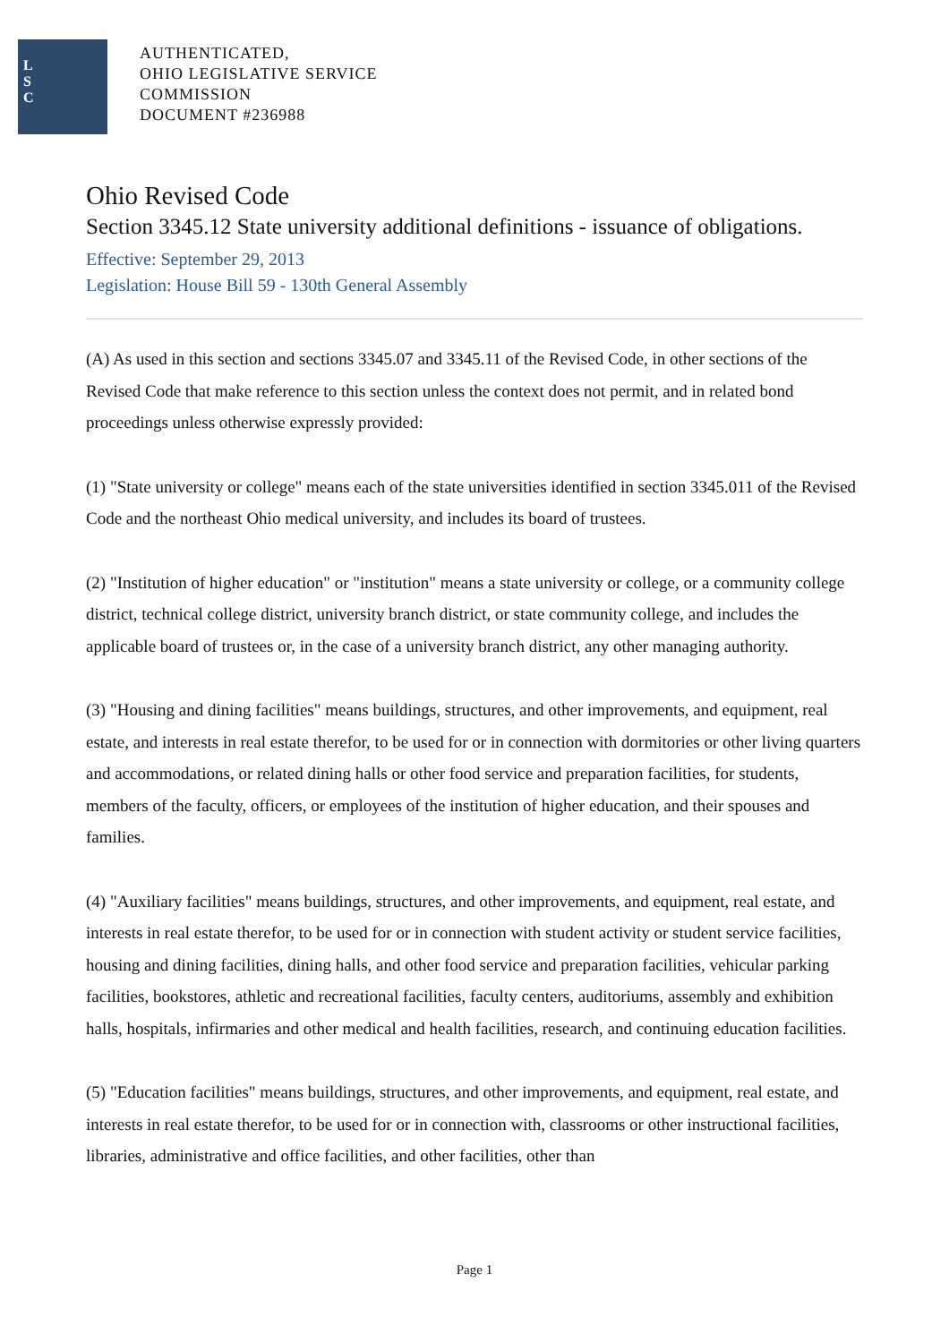L
S
C
AUTHENTICATED,
OHIO LEGISLATIVE SERVICE
COMMISSION
DOCUMENT #236988
Ohio Revised Code
Section 3345.12 State university additional definitions - issuance of obligations.
Effective: September 29, 2013
Legislation: House Bill 59 - 130th General Assembly
(A) As used in this section and sections 3345.07 and 3345.11 of the Revised Code, in other sections of the Revised Code that make reference to this section unless the context does not permit, and in related bond proceedings unless otherwise expressly provided:
(1) "State university or college" means each of the state universities identified in section 3345.011 of the Revised Code and the northeast Ohio medical university, and includes its board of trustees.
(2) "Institution of higher education" or "institution" means a state university or college, or a community college district, technical college district, university branch district, or state community college, and includes the applicable board of trustees or, in the case of a university branch district, any other managing authority.
(3) "Housing and dining facilities" means buildings, structures, and other improvements, and equipment, real estate, and interests in real estate therefor, to be used for or in connection with dormitories or other living quarters and accommodations, or related dining halls or other food service and preparation facilities, for students, members of the faculty, officers, or employees of the institution of higher education, and their spouses and families.
(4) "Auxiliary facilities" means buildings, structures, and other improvements, and equipment, real estate, and interests in real estate therefor, to be used for or in connection with student activity or student service facilities, housing and dining facilities, dining halls, and other food service and preparation facilities, vehicular parking facilities, bookstores, athletic and recreational facilities, faculty centers, auditoriums, assembly and exhibition halls, hospitals, infirmaries and other medical and health facilities, research, and continuing education facilities.
(5) "Education facilities" means buildings, structures, and other improvements, and equipment, real estate, and interests in real estate therefor, to be used for or in connection with, classrooms or other instructional facilities, libraries, administrative and office facilities, and other facilities, other than
Page 1